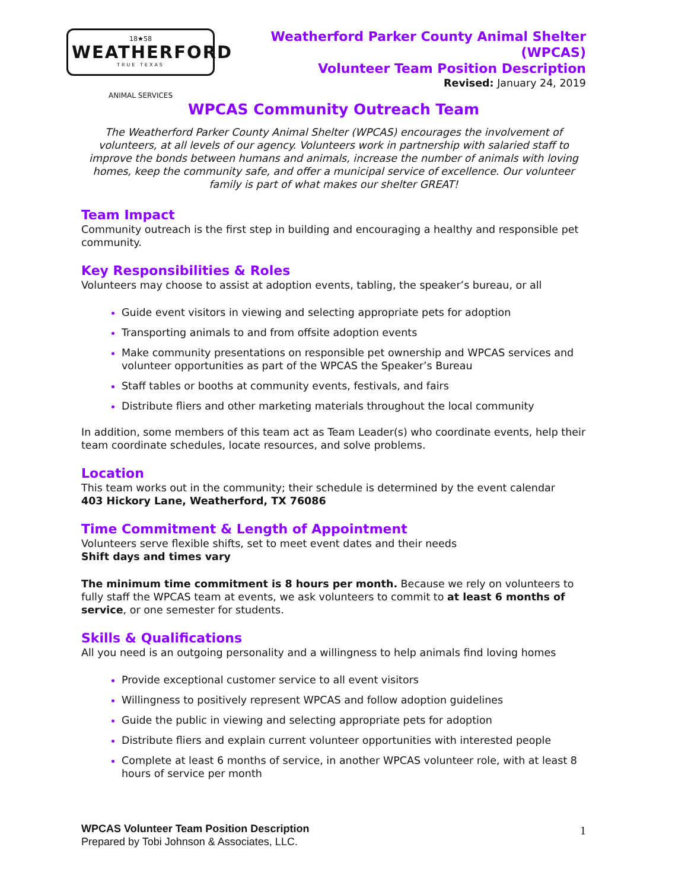18★58
WEATHERFORD
TRUE TEXAS
ANIMAL SERVICES
Weatherford Parker County Animal Shelter (WPCAS)
Volunteer Team Position Description
Revised: January 24, 2019
WPCAS Community Outreach Team
The Weatherford Parker County Animal Shelter (WPCAS) encourages the involvement of volunteers, at all levels of our agency. Volunteers work in partnership with salaried staff to improve the bonds between humans and animals, increase the number of animals with loving homes, keep the community safe, and offer a municipal service of excellence. Our volunteer family is part of what makes our shelter GREAT!
Team Impact
Community outreach is the first step in building and encouraging a healthy and responsible pet community.
Key Responsibilities & Roles
Volunteers may choose to assist at adoption events, tabling, the speaker’s bureau, or all
Guide event visitors in viewing and selecting appropriate pets for adoption
Transporting animals to and from offsite adoption events
Make community presentations on responsible pet ownership and WPCAS services and volunteer opportunities as part of the WPCAS the Speaker’s Bureau
Staff tables or booths at community events, festivals, and fairs
Distribute fliers and other marketing materials throughout the local community
In addition, some members of this team act as Team Leader(s) who coordinate events, help their team coordinate schedules, locate resources, and solve problems.
Location
This team works out in the community; their schedule is determined by the event calendar
403 Hickory Lane, Weatherford, TX 76086
Time Commitment & Length of Appointment
Volunteers serve flexible shifts, set to meet event dates and their needs
Shift days and times vary
The minimum time commitment is 8 hours per month. Because we rely on volunteers to fully staff the WPCAS team at events, we ask volunteers to commit to at least 6 months of service, or one semester for students.
Skills & Qualifications
All you need is an outgoing personality and a willingness to help animals find loving homes
Provide exceptional customer service to all event visitors
Willingness to positively represent WPCAS and follow adoption guidelines
Guide the public in viewing and selecting appropriate pets for adoption
Distribute fliers and explain current volunteer opportunities with interested people
Complete at least 6 months of service, in another WPCAS volunteer role, with at least 8 hours of service per month
WPCAS Volunteer Team Position Description
Prepared by Tobi Johnson & Associates, LLC.
1